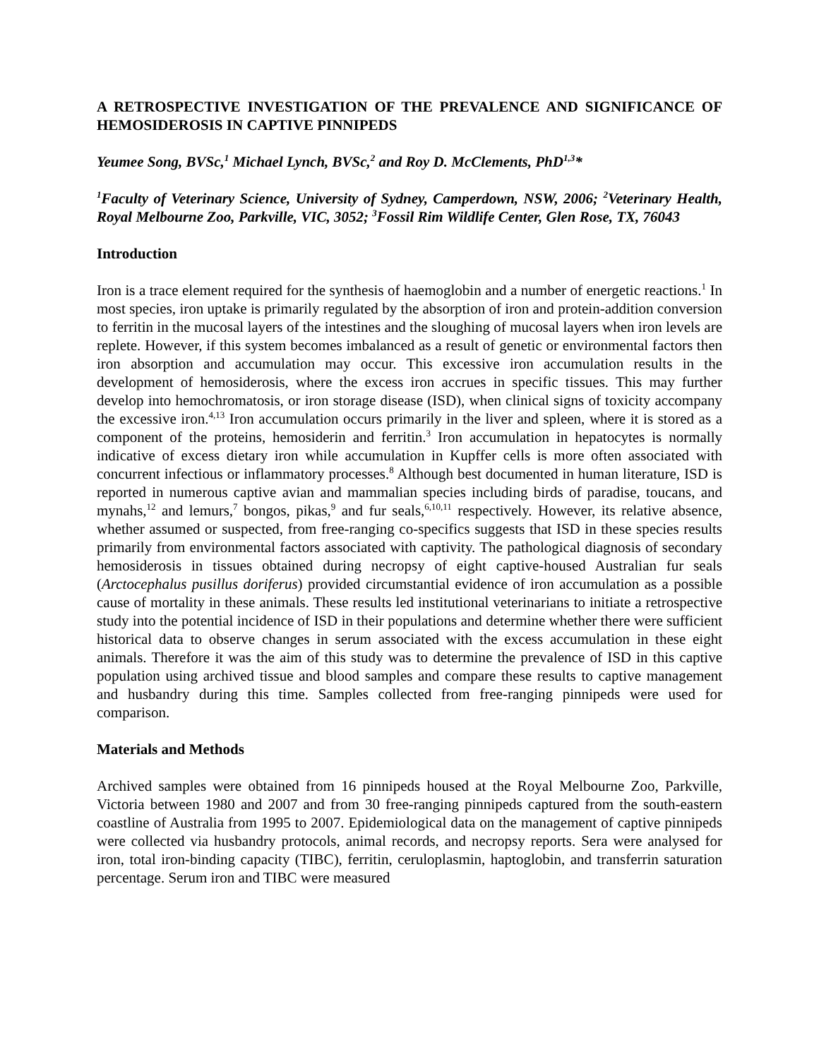A RETROSPECTIVE INVESTIGATION OF THE PREVALENCE AND SIGNIFICANCE OF HEMOSIDEROSIS IN CAPTIVE PINNIPEDS
Yeumee Song, BVSc,<sup>1</sup> Michael Lynch, BVSc,<sup>2</sup> and Roy D. McClements, PhD<sup>1,3</sup>*
<sup>1</sup> Faculty of Veterinary Science, University of Sydney, Camperdown, NSW, 2006; <sup>2</sup>Veterinary Health, Royal Melbourne Zoo, Parkville, VIC, 3052; <sup>3</sup>Fossil Rim Wildlife Center, Glen Rose, TX, 76043
Introduction
Iron is a trace element required for the synthesis of haemoglobin and a number of energetic reactions.<sup>1</sup> In most species, iron uptake is primarily regulated by the absorption of iron and protein-addition conversion to ferritin in the mucosal layers of the intestines and the sloughing of mucosal layers when iron levels are replete. However, if this system becomes imbalanced as a result of genetic or environmental factors then iron absorption and accumulation may occur. This excessive iron accumulation results in the development of hemosiderosis, where the excess iron accrues in specific tissues. This may further develop into hemochromatosis, or iron storage disease (ISD), when clinical signs of toxicity accompany the excessive iron.<sup>4,13</sup> Iron accumulation occurs primarily in the liver and spleen, where it is stored as a component of the proteins, hemosiderin and ferritin.<sup>3</sup> Iron accumulation in hepatocytes is normally indicative of excess dietary iron while accumulation in Kupffer cells is more often associated with concurrent infectious or inflammatory processes.<sup>8</sup> Although best documented in human literature, ISD is reported in numerous captive avian and mammalian species including birds of paradise, toucans, and mynahs,<sup>12</sup> and lemurs,<sup>7</sup> bongos, pikas,<sup>9</sup> and fur seals,<sup>6,10,11</sup> respectively. However, its relative absence, whether assumed or suspected, from free-ranging co-specifics suggests that ISD in these species results primarily from environmental factors associated with captivity. The pathological diagnosis of secondary hemosiderosis in tissues obtained during necropsy of eight captive-housed Australian fur seals (Arctocephalus pusillus doriferus) provided circumstantial evidence of iron accumulation as a possible cause of mortality in these animals. These results led institutional veterinarians to initiate a retrospective study into the potential incidence of ISD in their populations and determine whether there were sufficient historical data to observe changes in serum associated with the excess accumulation in these eight animals. Therefore it was the aim of this study was to determine the prevalence of ISD in this captive population using archived tissue and blood samples and compare these results to captive management and husbandry during this time. Samples collected from free-ranging pinnipeds were used for comparison.
Materials and Methods
Archived samples were obtained from 16 pinnipeds housed at the Royal Melbourne Zoo, Parkville, Victoria between 1980 and 2007 and from 30 free-ranging pinnipeds captured from the south-eastern coastline of Australia from 1995 to 2007. Epidemiological data on the management of captive pinnipeds were collected via husbandry protocols, animal records, and necropsy reports. Sera were analysed for iron, total iron-binding capacity (TIBC), ferritin, ceruloplasmin, haptoglobin, and transferrin saturation percentage. Serum iron and TIBC were measured